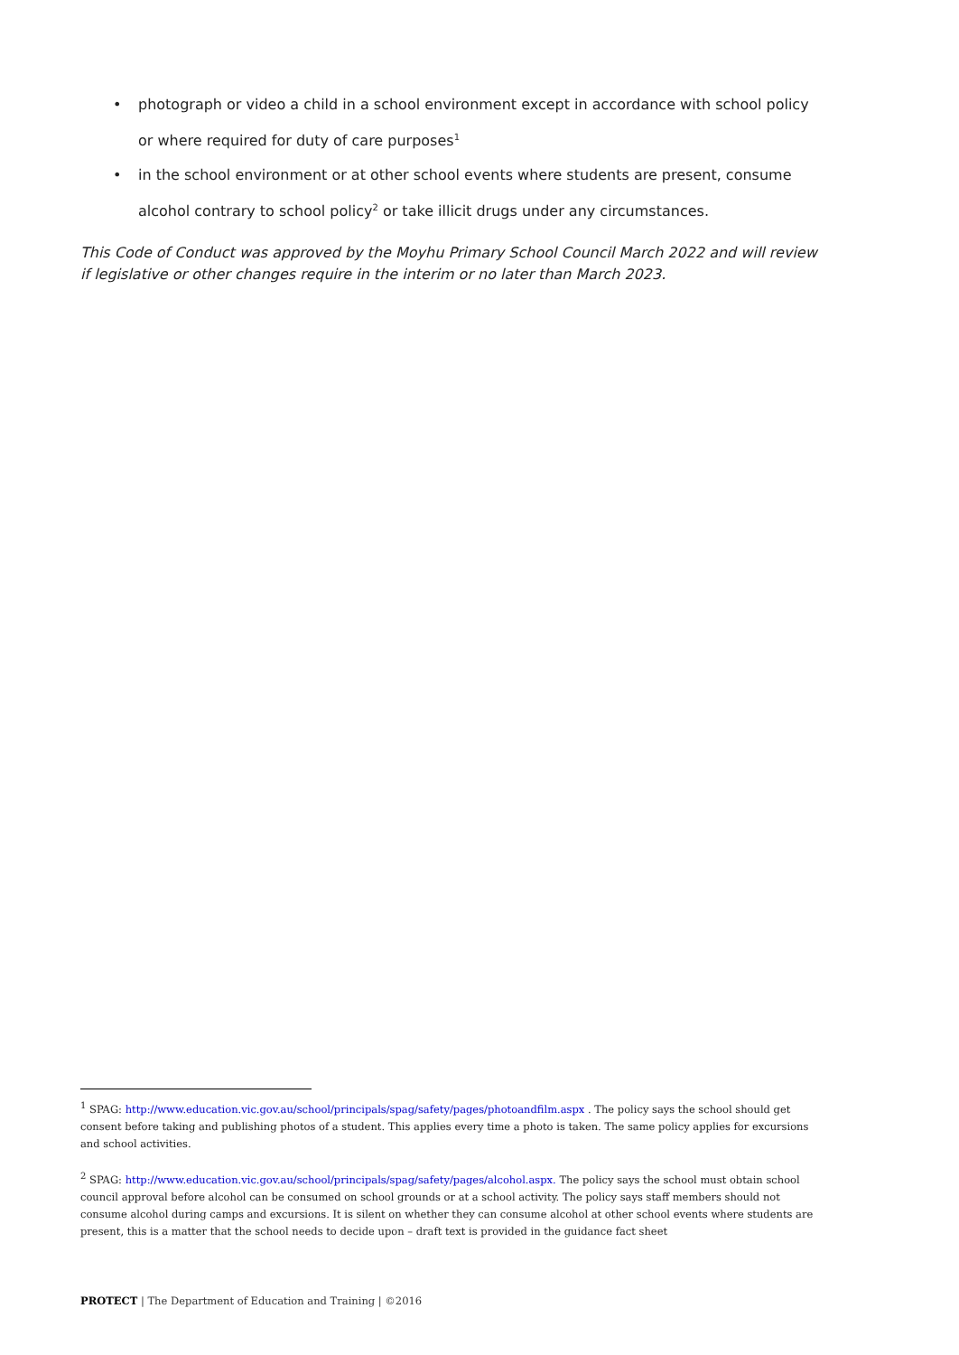• photograph or video a child in a school environment except in accordance with school policy or where required for duty of care purposes<sup>1</sup>
• in the school environment or at other school events where students are present, consume alcohol contrary to school policy<sup>2</sup> or take illicit drugs under any circumstances.
This Code of Conduct was approved by the Moyhu Primary School Council March 2022 and will review if legislative or other changes require in the interim or no later than March 2023.
<sup>1</sup> SPAG: http://www.education.vic.gov.au/school/principals/spag/safety/pages/photoandfilm.aspx . The policy says the school should get consent before taking and publishing photos of a student. This applies every time a photo is taken. The same policy applies for excursions and school activities.
<sup>2</sup> SPAG: http://www.education.vic.gov.au/school/principals/spag/safety/pages/alcohol.aspx. The policy says the school must obtain school council approval before alcohol can be consumed on school grounds or at a school activity. The policy says staff members should not consume alcohol during camps and excursions. It is silent on whether they can consume alcohol at other school events where students are present, this is a matter that the school needs to decide upon – draft text is provided in the guidance fact sheet
PROTECT | The Department of Education and Training | ©2016